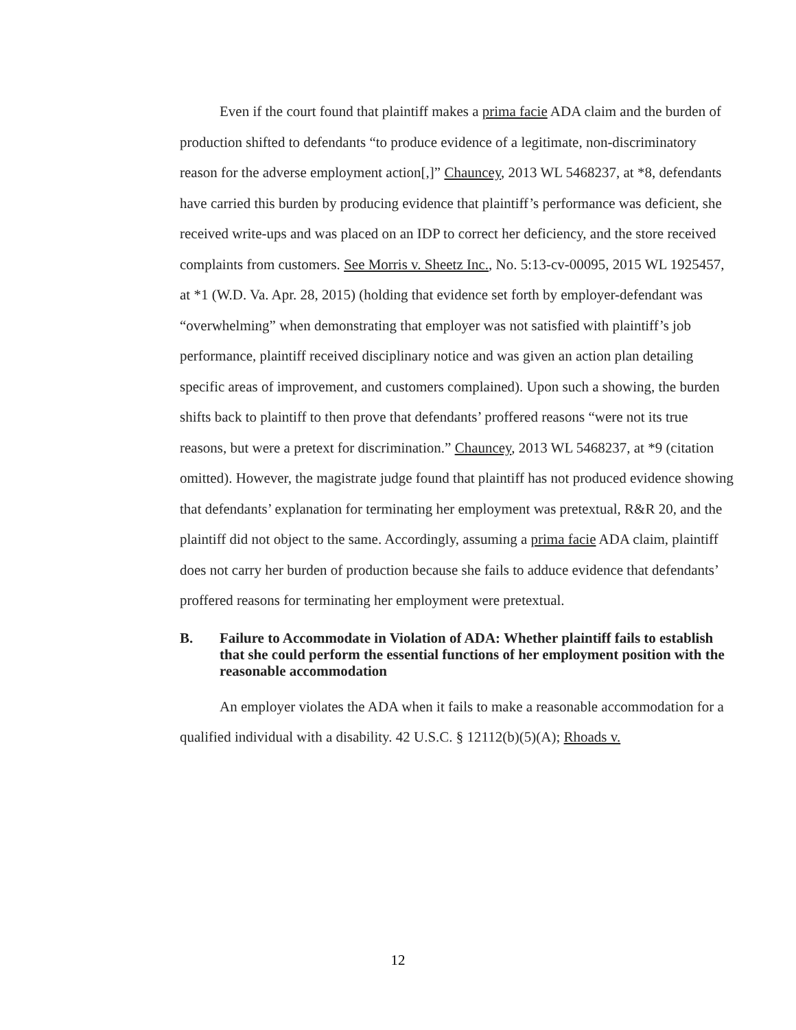Even if the court found that plaintiff makes a prima facie ADA claim and the burden of production shifted to defendants “to produce evidence of a legitimate, non-discriminatory reason for the adverse employment action[,]” Chauncey, 2013 WL 5468237, at *8, defendants have carried this burden by producing evidence that plaintiff’s performance was deficient, she received write-ups and was placed on an IDP to correct her deficiency, and the store received complaints from customers. See Morris v. Sheetz Inc., No. 5:13-cv-00095, 2015 WL 1925457, at *1 (W.D. Va. Apr. 28, 2015) (holding that evidence set forth by employer-defendant was “overwhelming” when demonstrating that employer was not satisfied with plaintiff’s job performance, plaintiff received disciplinary notice and was given an action plan detailing specific areas of improvement, and customers complained). Upon such a showing, the burden shifts back to plaintiff to then prove that defendants’ proffered reasons “were not its true reasons, but were a pretext for discrimination.” Chauncey, 2013 WL 5468237, at *9 (citation omitted). However, the magistrate judge found that plaintiff has not produced evidence showing that defendants’ explanation for terminating her employment was pretextual, R&R 20, and the plaintiff did not object to the same. Accordingly, assuming a prima facie ADA claim, plaintiff does not carry her burden of production because she fails to adduce evidence that defendants’ proffered reasons for terminating her employment were pretextual.
B. Failure to Accommodate in Violation of ADA: Whether plaintiff fails to establish that she could perform the essential functions of her employment position with the reasonable accommodation
An employer violates the ADA when it fails to make a reasonable accommodation for a qualified individual with a disability. 42 U.S.C. § 12112(b)(5)(A); Rhoads v.
12